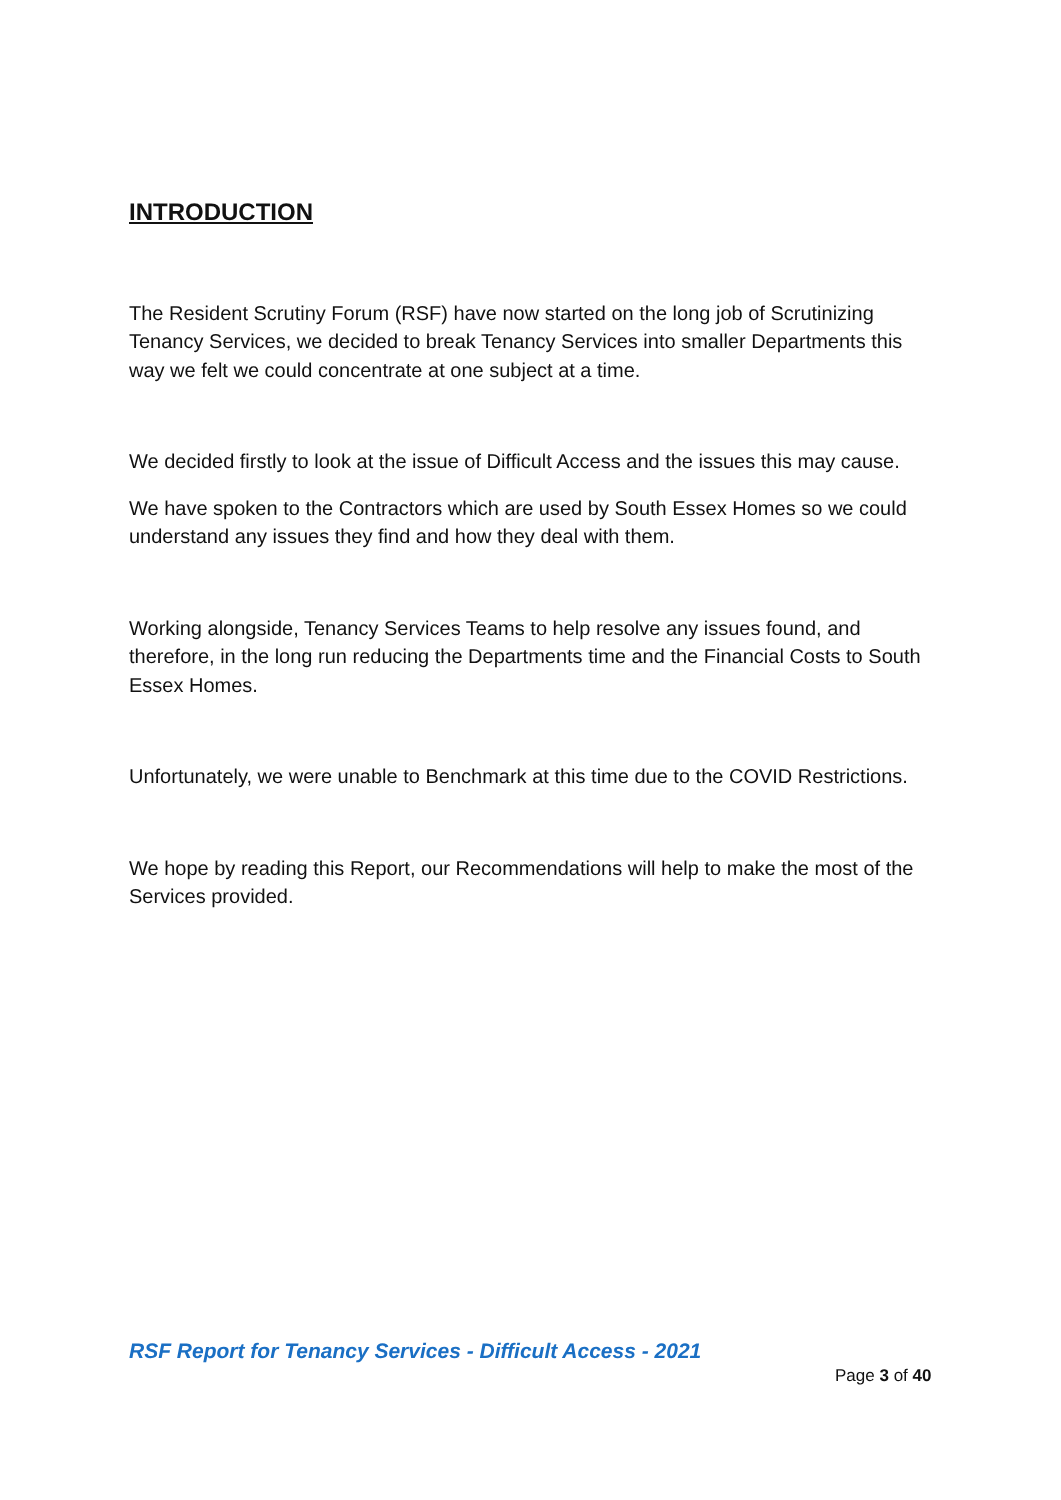INTRODUCTION
The Resident Scrutiny Forum (RSF) have now started on the long job of Scrutinizing Tenancy Services, we decided to break Tenancy Services into smaller Departments this way we felt we could concentrate at one subject at a time.
We decided firstly to look at the issue of Difficult Access and the issues this may cause.
We have spoken to the Contractors which are used by South Essex Homes so we could understand any issues they find and how they deal with them.
Working alongside, Tenancy Services Teams to help resolve any issues found, and therefore, in the long run reducing the Departments time and the Financial Costs to South Essex Homes.
Unfortunately, we were unable to Benchmark at this time due to the COVID Restrictions.
We hope by reading this Report, our Recommendations will help to make the most of the Services provided.
RSF Report for Tenancy Services - Difficult Access - 2021
Page 3 of 40